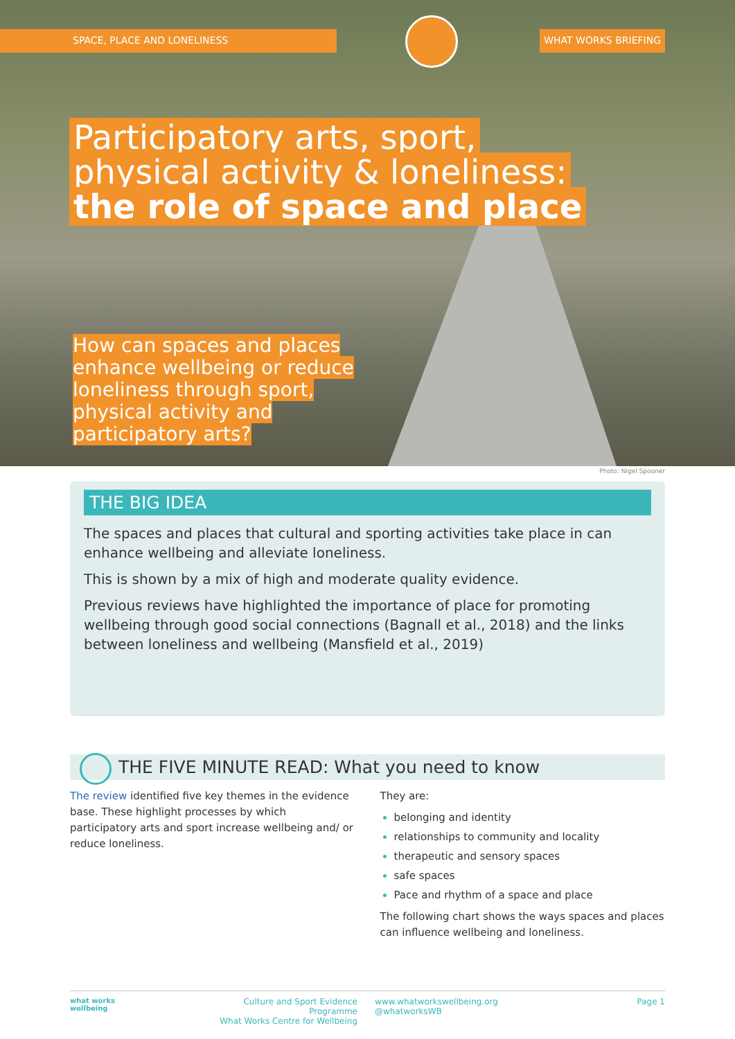SPACE, PLACE AND LONELINESS WHAT WORKS BRIEFING
Participatory arts, sport,
physical activity & loneliness:
the role of space and place
How can spaces and places enhance wellbeing or reduce loneliness through sport, physical activity and participatory arts?
Photo: Nigel Spooner
THE BIG IDEA
The spaces and places that cultural and sporting activities take place in can enhance wellbeing and alleviate loneliness.
This is shown by a mix of high and moderate quality evidence.
Previous reviews have highlighted the importance of place for promoting wellbeing through good social connections (Bagnall et al., 2018) and the links between loneliness and wellbeing (Mansfield et al., 2019)
THE FIVE MINUTE READ: What you need to know
The review identified five key themes in the evidence base. These highlight processes by which participatory arts and sport increase wellbeing and/ or reduce loneliness.
They are:
belonging and identity
relationships to community and locality
therapeutic and sensory spaces
safe spaces
Pace and rhythm of a space and place
The following chart shows the ways spaces and places can influence wellbeing and loneliness.
what works
wellbeing
Culture and Sport Evidence Programme
What Works Centre for Wellbeing
www.whatworkswellbeing.org
@whatworksWB
Page 1